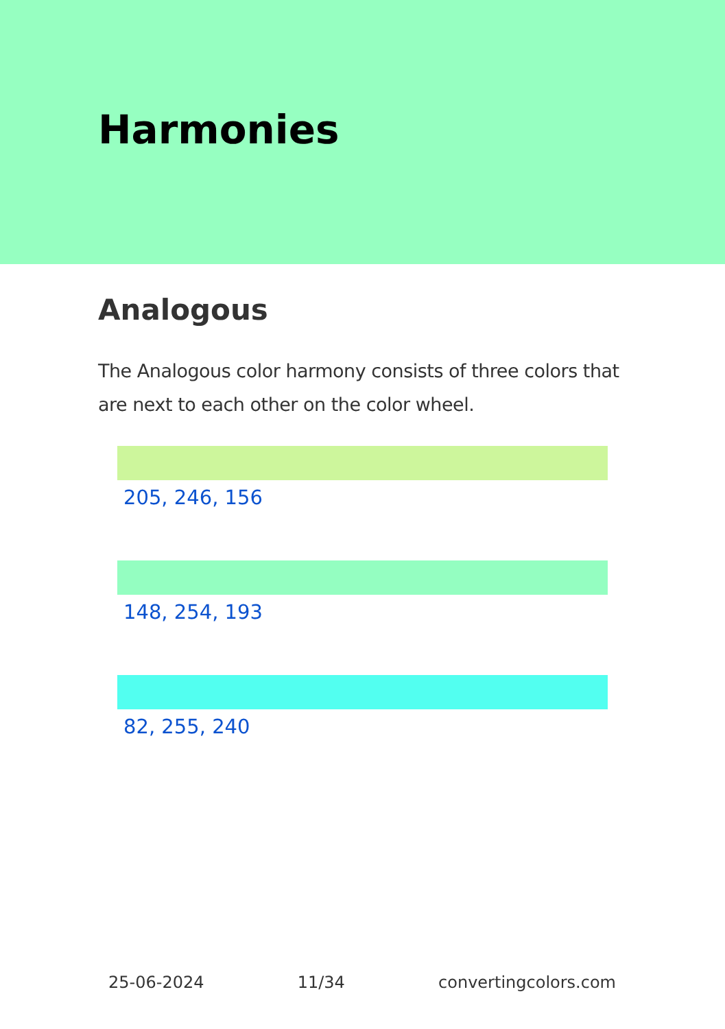Harmonies
Analogous
The Analogous color harmony consists of three colors that are next to each other on the color wheel.
205, 246, 156
148, 254, 193
82, 255, 240
25-06-2024 11/34 convertingcolors.com